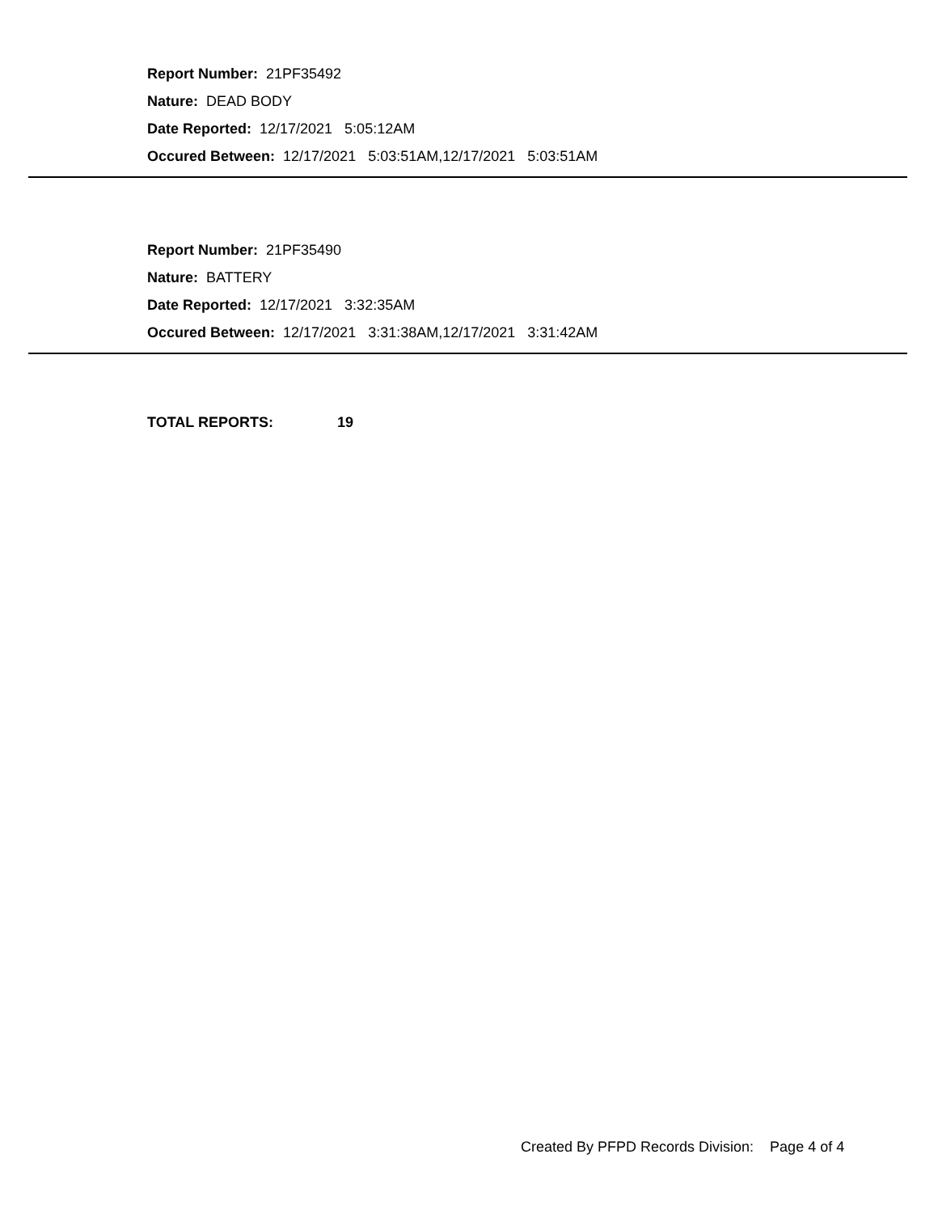Report Number: 21PF35492
Nature: DEAD BODY
Date Reported: 12/17/2021 5:05:12AM
Occured Between: 12/17/2021 5:03:51AM,12/17/2021 5:03:51AM
Report Number: 21PF35490
Nature: BATTERY
Date Reported: 12/17/2021 3:32:35AM
Occured Between: 12/17/2021 3:31:38AM,12/17/2021 3:31:42AM
TOTAL REPORTS: 19
Created By PFPD Records Division: Page 4 of 4